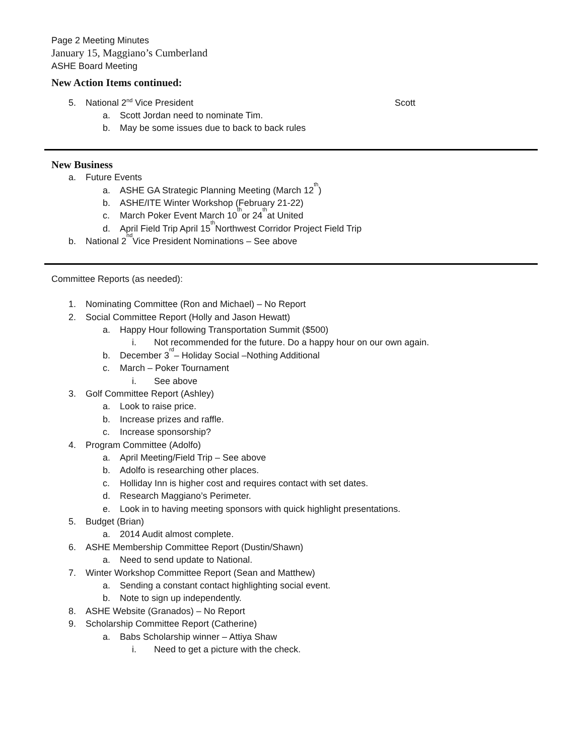Page 2 Meeting Minutes
January 15, Maggiano’s Cumberland
ASHE Board Meeting
New Action Items continued:
5. National 2<sup>nd</sup> Vice President Scott
a. Scott Jordan need to nominate Tim.
b. May be some issues due to back to back rules
New Business
a. Future Events
a. ASHE GA Strategic Planning Meeting (March 12<sup>th</sup>)
b. ASHE/ITE Winter Workshop (February 21-22)
c. March Poker Event March 10<sup>th</sup> or 24<sup>th</sup> at United
d. April Field Trip April 15<sup>th</sup> Northwest Corridor Project Field Trip
b. National 2<sup>nd</sup> Vice President Nominations – See above
Committee Reports (as needed):
1. Nominating Committee (Ron and Michael) – No Report
2. Social Committee Report (Holly and Jason Hewatt)
a. Happy Hour following Transportation Summit ($500)
i. Not recommended for the future. Do a happy hour on our own again.
b. December 3<sup>rd</sup> – Holiday Social –Nothing Additional
c. March – Poker Tournament
i. See above
3. Golf Committee Report (Ashley)
a. Look to raise price.
b. Increase prizes and raffle.
c. Increase sponsorship?
4. Program Committee (Adolfo)
a. April Meeting/Field Trip – See above
b. Adolfo is researching other places.
c. Holliday Inn is higher cost and requires contact with set dates.
d. Research Maggiano’s Perimeter.
e. Look in to having meeting sponsors with quick highlight presentations.
5. Budget (Brian)
a. 2014 Audit almost complete.
6. ASHE Membership Committee Report (Dustin/Shawn)
a. Need to send update to National.
7. Winter Workshop Committee Report (Sean and Matthew)
a. Sending a constant contact highlighting social event.
b. Note to sign up independently.
8. ASHE Website (Granados) – No Report
9. Scholarship Committee Report (Catherine)
a. Babs Scholarship winner – Attiya Shaw
i. Need to get a picture with the check.